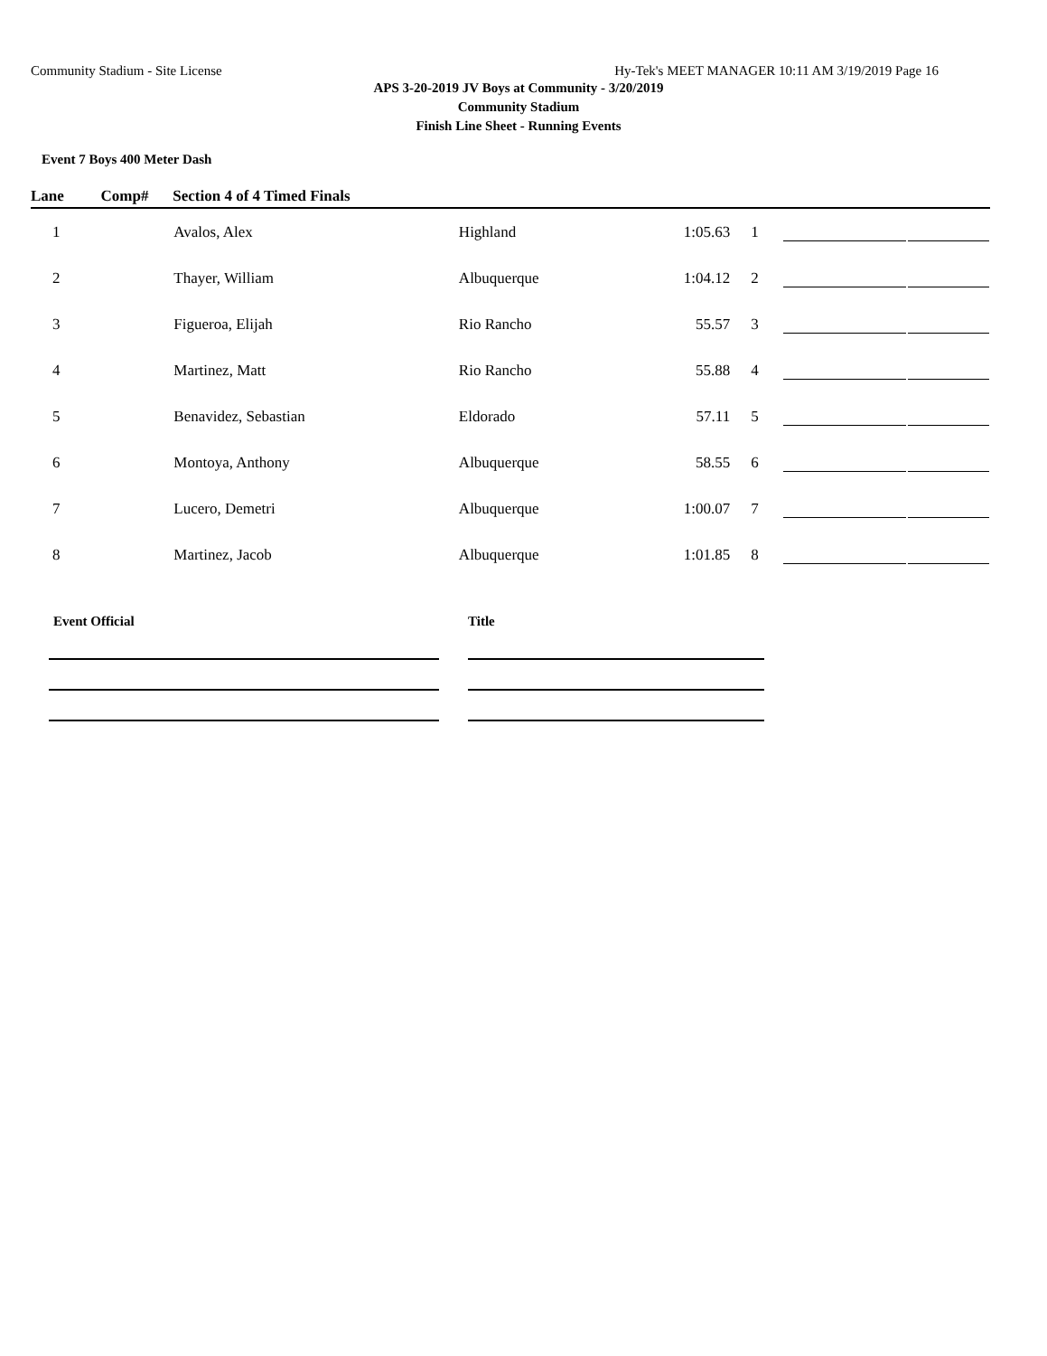Community Stadium - Site License Hy-Tek's MEET MANAGER 10:11 AM 3/19/2019 Page 16
APS 3-20-2019 JV Boys at Community - 3/20/2019
Community Stadium
Finish Line Sheet - Running Events
Event 7 Boys 400 Meter Dash
| Lane | Comp# | Section 4 of 4 Timed Finals | | | | | |
| --- | --- | --- | --- | --- | --- | --- | --- |
| 1 | | Avalos, Alex | Highland | 1:05.63 | 1 | | |
| 2 | | Thayer, William | Albuquerque | 1:04.12 | 2 | | |
| 3 | | Figueroa, Elijah | Rio Rancho | 55.57 | 3 | | |
| 4 | | Martinez, Matt | Rio Rancho | 55.88 | 4 | | |
| 5 | | Benavidez, Sebastian | Eldorado | 57.11 | 5 | | |
| 6 | | Montoya, Anthony | Albuquerque | 58.55 | 6 | | |
| 7 | | Lucero, Demetri | Albuquerque | 1:00.07 | 7 | | |
| 8 | | Martinez, Jacob | Albuquerque | 1:01.85 | 8 | | |
Event Official Title